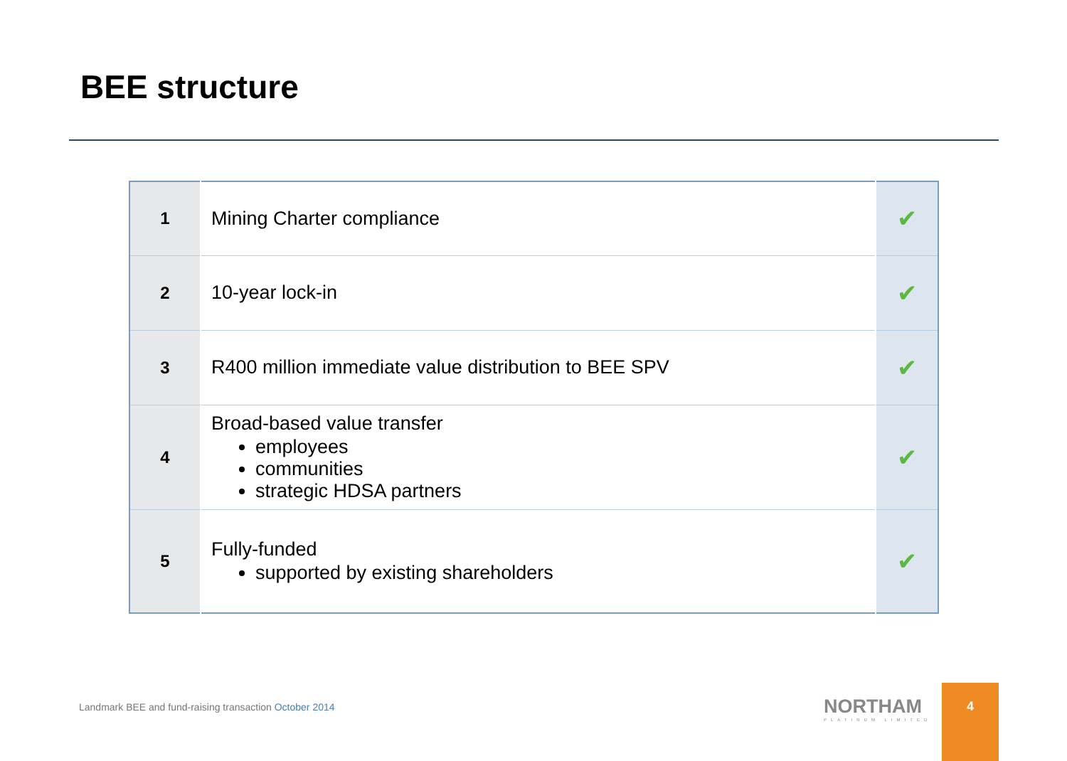BEE structure
| 1 | Mining Charter compliance | ✔ |
| 2 | 10-year lock-in | ✔ |
| 3 | R400 million immediate value distribution to BEE SPV | ✔ |
| 4 | Broad-based value transfer employees communities strategic HDSA partners | ✔ |
| 5 | Fully-funded supported by existing shareholders | ✔ |
Landmark BEE and fund-raising transaction October 2014
NORTHAM
PLATINUM LIMITED
4